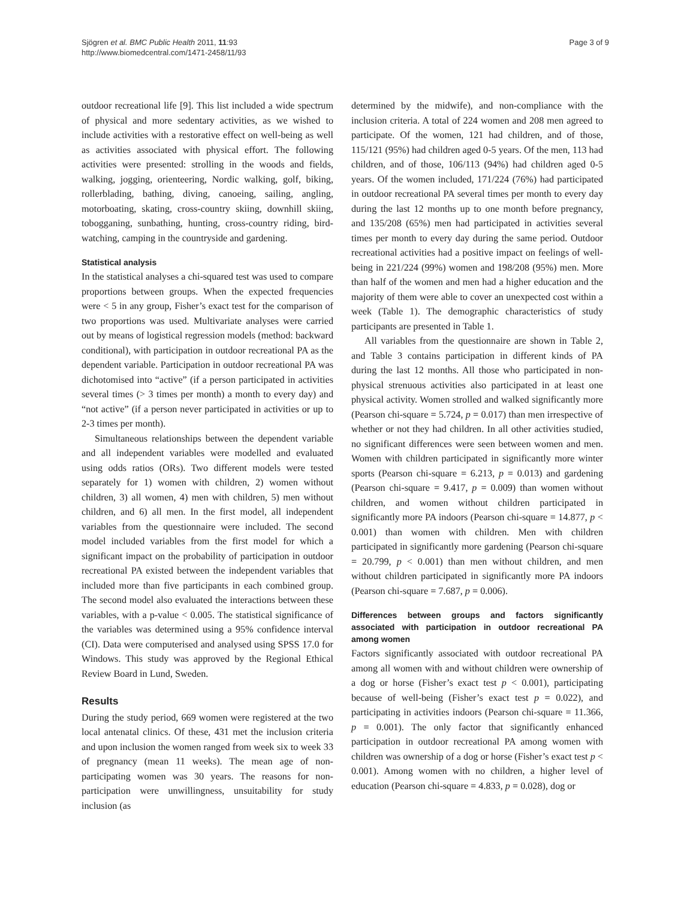Sjögren et al. BMC Public Health 2011, 11:93
http://www.biomedcentral.com/1471-2458/11/93
Page 3 of 9
outdoor recreational life [9]. This list included a wide spectrum of physical and more sedentary activities, as we wished to include activities with a restorative effect on well-being as well as activities associated with physical effort. The following activities were presented: strolling in the woods and fields, walking, jogging, orienteering, Nordic walking, golf, biking, rollerblading, bathing, diving, canoeing, sailing, angling, motorboating, skating, cross-country skiing, downhill skiing, tobogganing, sunbathing, hunting, cross-country riding, bird-watching, camping in the countryside and gardening.
Statistical analysis
In the statistical analyses a chi-squared test was used to compare proportions between groups. When the expected frequencies were < 5 in any group, Fisher’s exact test for the comparison of two proportions was used. Multivariate analyses were carried out by means of logistical regression models (method: backward conditional), with participation in outdoor recreational PA as the dependent variable. Participation in outdoor recreational PA was dichotomised into “active” (if a person participated in activities several times (> 3 times per month) a month to every day) and “not active” (if a person never participated in activities or up to 2-3 times per month).
Simultaneous relationships between the dependent variable and all independent variables were modelled and evaluated using odds ratios (ORs). Two different models were tested separately for 1) women with children, 2) women without children, 3) all women, 4) men with children, 5) men without children, and 6) all men. In the first model, all independent variables from the questionnaire were included. The second model included variables from the first model for which a significant impact on the probability of participation in outdoor recreational PA existed between the independent variables that included more than five participants in each combined group. The second model also evaluated the interactions between these variables, with a p-value < 0.005. The statistical significance of the variables was determined using a 95% confidence interval (CI). Data were computerised and analysed using SPSS 17.0 for Windows. This study was approved by the Regional Ethical Review Board in Lund, Sweden.
Results
During the study period, 669 women were registered at the two local antenatal clinics. Of these, 431 met the inclusion criteria and upon inclusion the women ranged from week six to week 33 of pregnancy (mean 11 weeks). The mean age of non-participating women was 30 years. The reasons for non-participation were unwillingness, unsuitability for study inclusion (as
determined by the midwife), and non-compliance with the inclusion criteria. A total of 224 women and 208 men agreed to participate. Of the women, 121 had children, and of those, 115/121 (95%) had children aged 0-5 years. Of the men, 113 had children, and of those, 106/113 (94%) had children aged 0-5 years. Of the women included, 171/224 (76%) had participated in outdoor recreational PA several times per month to every day during the last 12 months up to one month before pregnancy, and 135/208 (65%) men had participated in activities several times per month to every day during the same period. Outdoor recreational activities had a positive impact on feelings of well-being in 221/224 (99%) women and 198/208 (95%) men. More than half of the women and men had a higher education and the majority of them were able to cover an unexpected cost within a week (Table 1). The demographic characteristics of study participants are presented in Table 1.
All variables from the questionnaire are shown in Table 2, and Table 3 contains participation in different kinds of PA during the last 12 months. All those who participated in non-physical strenuous activities also participated in at least one physical activity. Women strolled and walked significantly more (Pearson chi-square = 5.724, p = 0.017) than men irrespective of whether or not they had children. In all other activities studied, no significant differences were seen between women and men. Women with children participated in significantly more winter sports (Pearson chi-square = 6.213, p = 0.013) and gardening (Pearson chi-square = 9.417, p = 0.009) than women without children, and women without children participated in significantly more PA indoors (Pearson chi-square = 14.877, p < 0.001) than women with children. Men with children participated in significantly more gardening (Pearson chi-square = 20.799, p < 0.001) than men without children, and men without children participated in significantly more PA indoors (Pearson chi-square = 7.687, p = 0.006).
Differences between groups and factors significantly associated with participation in outdoor recreational PA among women
Factors significantly associated with outdoor recreational PA among all women with and without children were ownership of a dog or horse (Fisher’s exact test p < 0.001), participating because of well-being (Fisher’s exact test p = 0.022), and participating in activities indoors (Pearson chi-square = 11.366, p = 0.001). The only factor that significantly enhanced participation in outdoor recreational PA among women with children was ownership of a dog or horse (Fisher’s exact test p < 0.001). Among women with no children, a higher level of education (Pearson chi-square = 4.833, p = 0.028), dog or